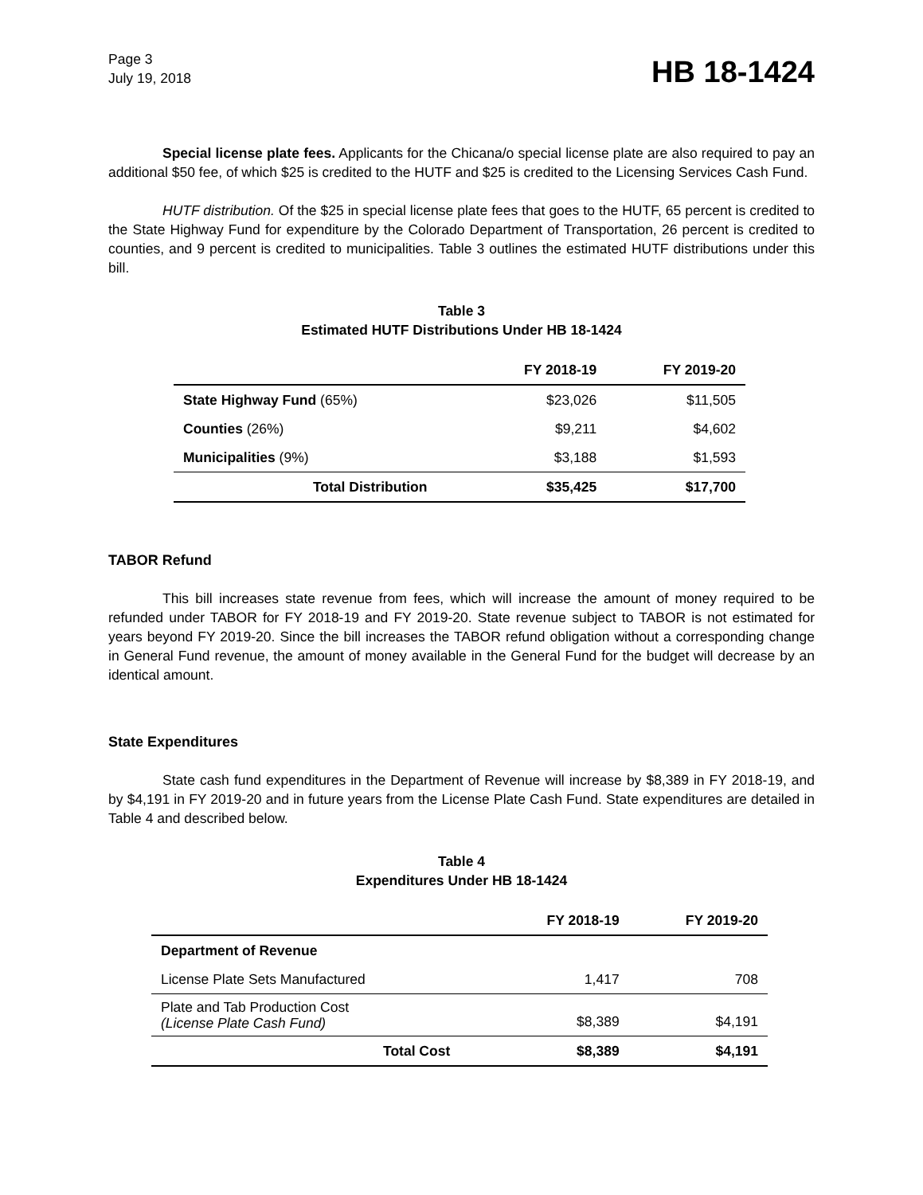Page 3
July 19, 2018
HB 18-1424
Special license plate fees. Applicants for the Chicana/o special license plate are also required to pay an additional $50 fee, of which $25 is credited to the HUTF and $25 is credited to the Licensing Services Cash Fund.
HUTF distribution. Of the $25 in special license plate fees that goes to the HUTF, 65 percent is credited to the State Highway Fund for expenditure by the Colorado Department of Transportation, 26 percent is credited to counties, and 9 percent is credited to municipalities. Table 3 outlines the estimated HUTF distributions under this bill.
Table 3
Estimated HUTF Distributions Under HB 18-1424
| | FY 2018-19 | FY 2019-20 |
| --- | --- | --- |
| State Highway Fund (65%) | $23,026 | $11,505 |
| Counties (26%) | $9,211 | $4,602 |
| Municipalities (9%) | $3,188 | $1,593 |
| Total Distribution | $35,425 | $17,700 |
TABOR Refund
This bill increases state revenue from fees, which will increase the amount of money required to be refunded under TABOR for FY 2018-19 and FY 2019-20. State revenue subject to TABOR is not estimated for years beyond FY 2019-20. Since the bill increases the TABOR refund obligation without a corresponding change in General Fund revenue, the amount of money available in the General Fund for the budget will decrease by an identical amount.
State Expenditures
State cash fund expenditures in the Department of Revenue will increase by $8,389 in FY 2018-19, and by $4,191 in FY 2019-20 and in future years from the License Plate Cash Fund. State expenditures are detailed in Table 4 and described below.
Table 4
Expenditures Under HB 18-1424
| | FY 2018-19 | FY 2019-20 |
| --- | --- | --- |
| Department of Revenue | | |
| License Plate Sets Manufactured | 1,417 | 708 |
| Plate and Tab Production Cost (License Plate Cash Fund) | $8,389 | $4,191 |
| Total Cost | $8,389 | $4,191 |